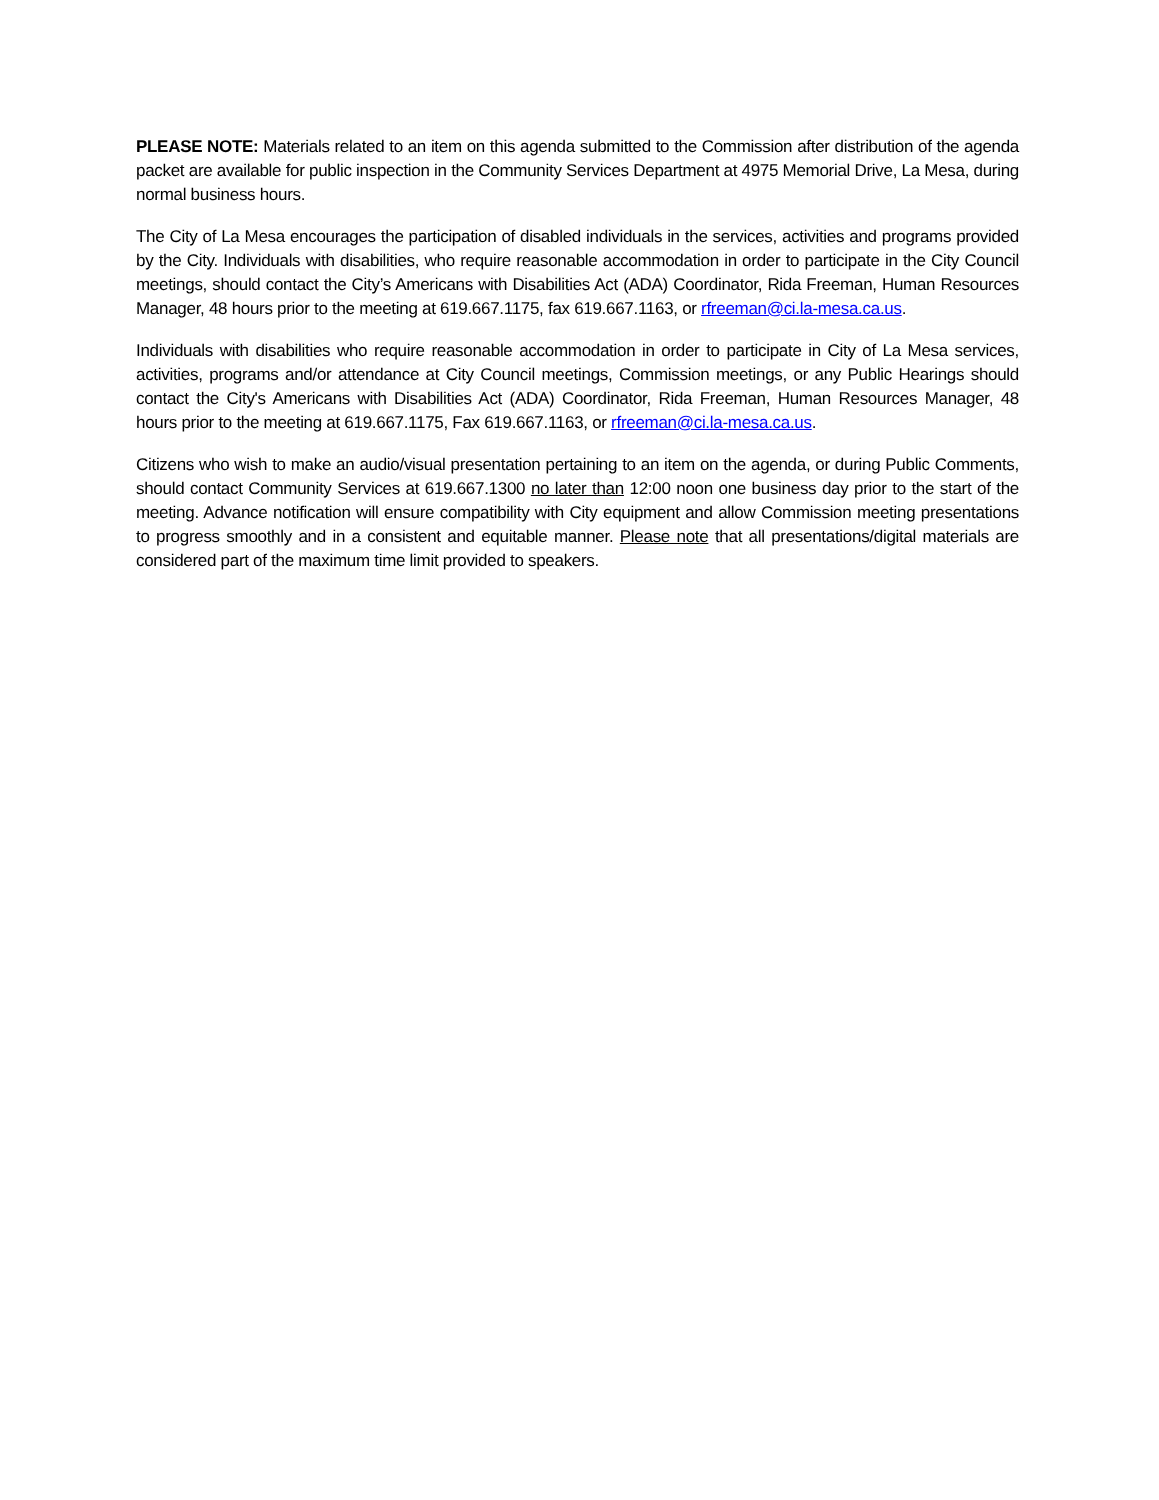PLEASE NOTE: Materials related to an item on this agenda submitted to the Commission after distribution of the agenda packet are available for public inspection in the Community Services Department at 4975 Memorial Drive, La Mesa, during normal business hours.
The City of La Mesa encourages the participation of disabled individuals in the services, activities and programs provided by the City. Individuals with disabilities, who require reasonable accommodation in order to participate in the City Council meetings, should contact the City’s Americans with Disabilities Act (ADA) Coordinator, Rida Freeman, Human Resources Manager, 48 hours prior to the meeting at 619.667.1175, fax 619.667.1163, or rfreeman@ci.la-mesa.ca.us.
Individuals with disabilities who require reasonable accommodation in order to participate in City of La Mesa services, activities, programs and/or attendance at City Council meetings, Commission meetings, or any Public Hearings should contact the City's Americans with Disabilities Act (ADA) Coordinator, Rida Freeman, Human Resources Manager, 48 hours prior to the meeting at 619.667.1175, Fax 619.667.1163, or rfreeman@ci.la-mesa.ca.us.
Citizens who wish to make an audio/visual presentation pertaining to an item on the agenda, or during Public Comments, should contact Community Services at 619.667.1300 no later than 12:00 noon one business day prior to the start of the meeting. Advance notification will ensure compatibility with City equipment and allow Commission meeting presentations to progress smoothly and in a consistent and equitable manner. Please note that all presentations/digital materials are considered part of the maximum time limit provided to speakers.